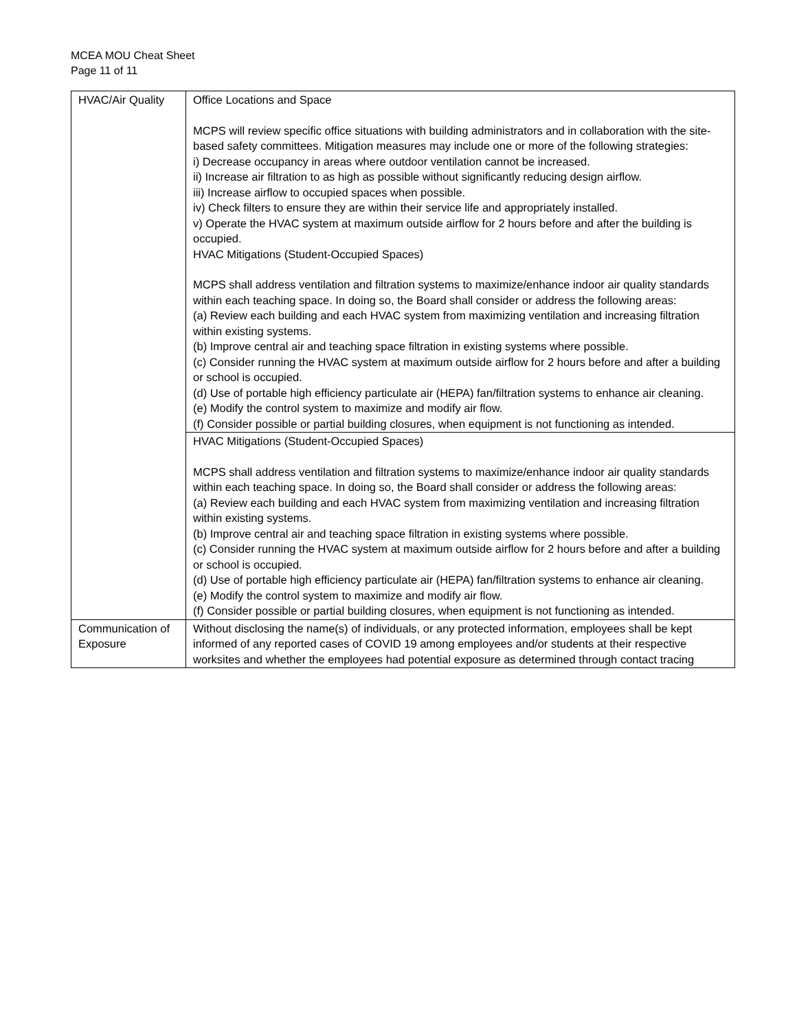MCEA MOU Cheat Sheet
Page 11 of 11
| HVAC/Air Quality | Office Locations and Space MCPS will review specific office situations with building administrators and in collaboration with the site-based safety committees. Mitigation measures may include one or more of the following strategies: i) Decrease occupancy in areas where outdoor ventilation cannot be increased. ii) Increase air filtration to as high as possible without significantly reducing design airflow. iii) Increase airflow to occupied spaces when possible. iv) Check filters to ensure they are within their service life and appropriately installed. v) Operate the HVAC system at maximum outside airflow for 2 hours before and after the building is occupied. HVAC Mitigations (Student-Occupied Spaces) MCPS shall address ventilation and filtration systems to maximize/enhance indoor air quality standards within each teaching space. In doing so, the Board shall consider or address the following areas: (a) Review each building and each HVAC system from maximizing ventilation and increasing filtration within existing systems. (b) Improve central air and teaching space filtration in existing systems where possible. (c) Consider running the HVAC system at maximum outside airflow for 2 hours before and after a building or school is occupied. (d) Use of portable high efficiency particulate air (HEPA) fan/filtration systems to enhance air cleaning. (e) Modify the control system to maximize and modify air flow. (f) Consider possible or partial building closures, when equipment is not functioning as intended. |
| | HVAC Mitigations (Student-Occupied Spaces) MCPS shall address ventilation and filtration systems to maximize/enhance indoor air quality standards within each teaching space. In doing so, the Board shall consider or address the following areas: (a) Review each building and each HVAC system from maximizing ventilation and increasing filtration within existing systems. (b) Improve central air and teaching space filtration in existing systems where possible. (c) Consider running the HVAC system at maximum outside airflow for 2 hours before and after a building or school is occupied. (d) Use of portable high efficiency particulate air (HEPA) fan/filtration systems to enhance air cleaning. (e) Modify the control system to maximize and modify air flow. (f) Consider possible or partial building closures, when equipment is not functioning as intended. |
| Communication of Exposure | Without disclosing the name(s) of individuals, or any protected information, employees shall be kept informed of any reported cases of COVID 19 among employees and/or students at their respective worksites and whether the employees had potential exposure as determined through contact tracing |